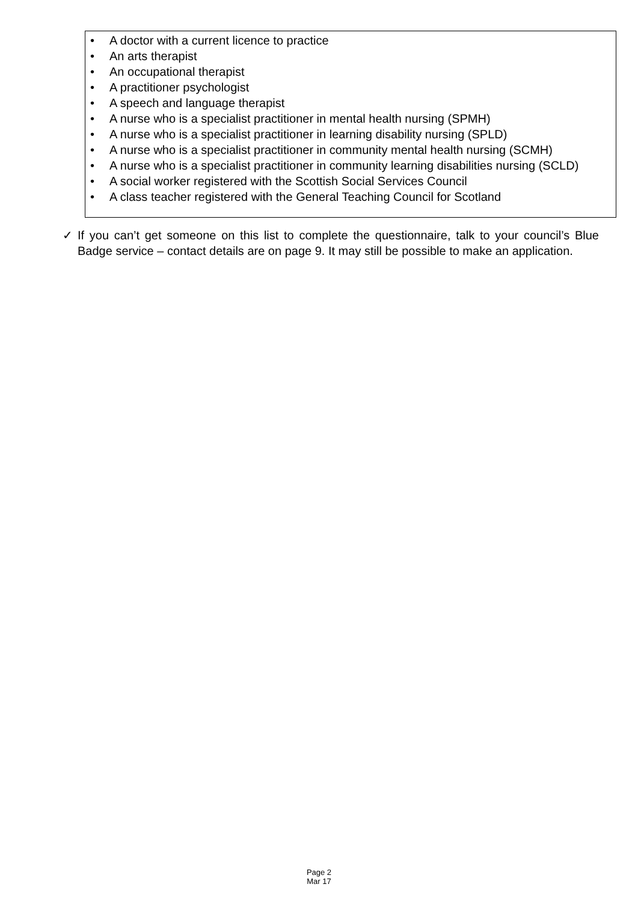• A doctor with a current licence to practice
• An arts therapist
• An occupational therapist
• A practitioner psychologist
• A speech and language therapist
• A nurse who is a specialist practitioner in mental health nursing (SPMH)
• A nurse who is a specialist practitioner in learning disability nursing (SPLD)
• A nurse who is a specialist practitioner in community mental health nursing (SCMH)
• A nurse who is a specialist practitioner in community learning disabilities nursing (SCLD)
• A social worker registered with the Scottish Social Services Council
• A class teacher registered with the General Teaching Council for Scotland
✓ If you can’t get someone on this list to complete the questionnaire, talk to your council’s Blue Badge service – contact details are on page 9. It may still be possible to make an application.
Page 2
Mar 17